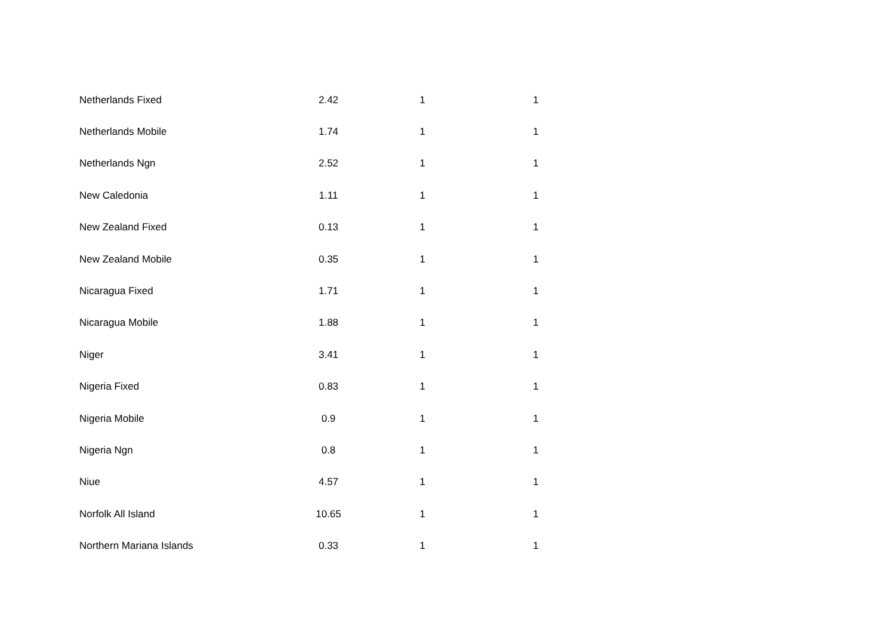| Netherlands Fixed | 2.42 | 1 | 1 |
| Netherlands Mobile | 1.74 | 1 | 1 |
| Netherlands Ngn | 2.52 | 1 | 1 |
| New Caledonia | 1.11 | 1 | 1 |
| New Zealand Fixed | 0.13 | 1 | 1 |
| New Zealand Mobile | 0.35 | 1 | 1 |
| Nicaragua Fixed | 1.71 | 1 | 1 |
| Nicaragua Mobile | 1.88 | 1 | 1 |
| Niger | 3.41 | 1 | 1 |
| Nigeria Fixed | 0.83 | 1 | 1 |
| Nigeria Mobile | 0.9 | 1 | 1 |
| Nigeria Ngn | 0.8 | 1 | 1 |
| Niue | 4.57 | 1 | 1 |
| Norfolk All Island | 10.65 | 1 | 1 |
| Northern Mariana Islands | 0.33 | 1 | 1 |